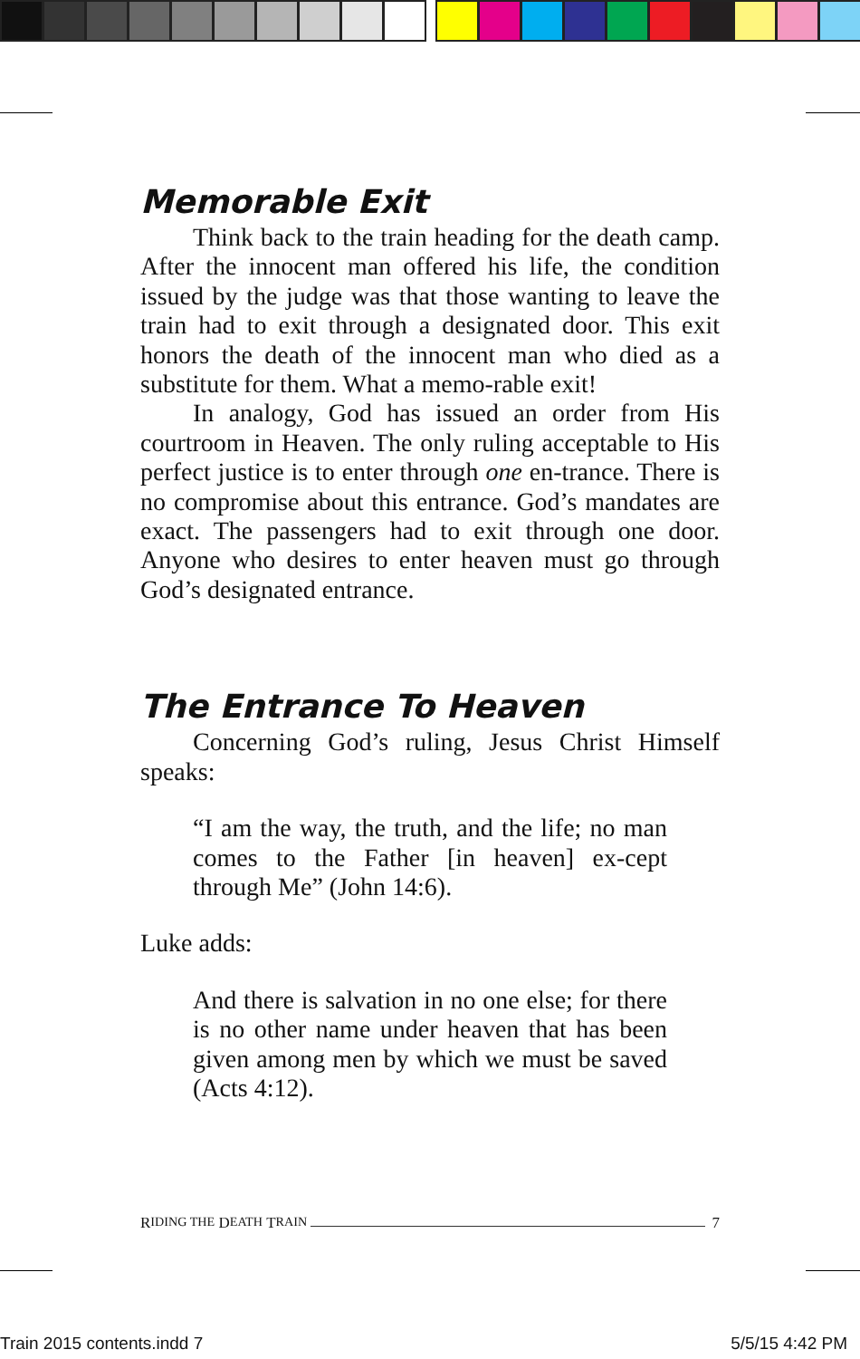Memorable Exit
Think back to the train heading for the death camp. After the innocent man offered his life, the condition issued by the judge was that those wanting to leave the train had to exit through a designated door. This exit honors the death of the innocent man who died as a substitute for them. What a memo-rable exit!
In analogy, God has issued an order from His courtroom in Heaven. The only ruling acceptable to His perfect justice is to enter through one en-trance. There is no compromise about this entrance. God’s mandates are exact. The passengers had to exit through one door. Anyone who desires to enter heaven must go through God’s designated entrance.
The Entrance To Heaven
Concerning God’s ruling, Jesus Christ Himself speaks:
“I am the way, the truth, and the life; no man comes to the Father [in heaven] ex-cept through Me” (John 14:6).
Luke adds:
And there is salvation in no one else; for there is no other name under heaven that has been given among men by which we must be saved (Acts 4:12).
R IDING THE D EATH T RAIN 7
Train 2015 contents.indd 7 5/5/15 4:42 PM